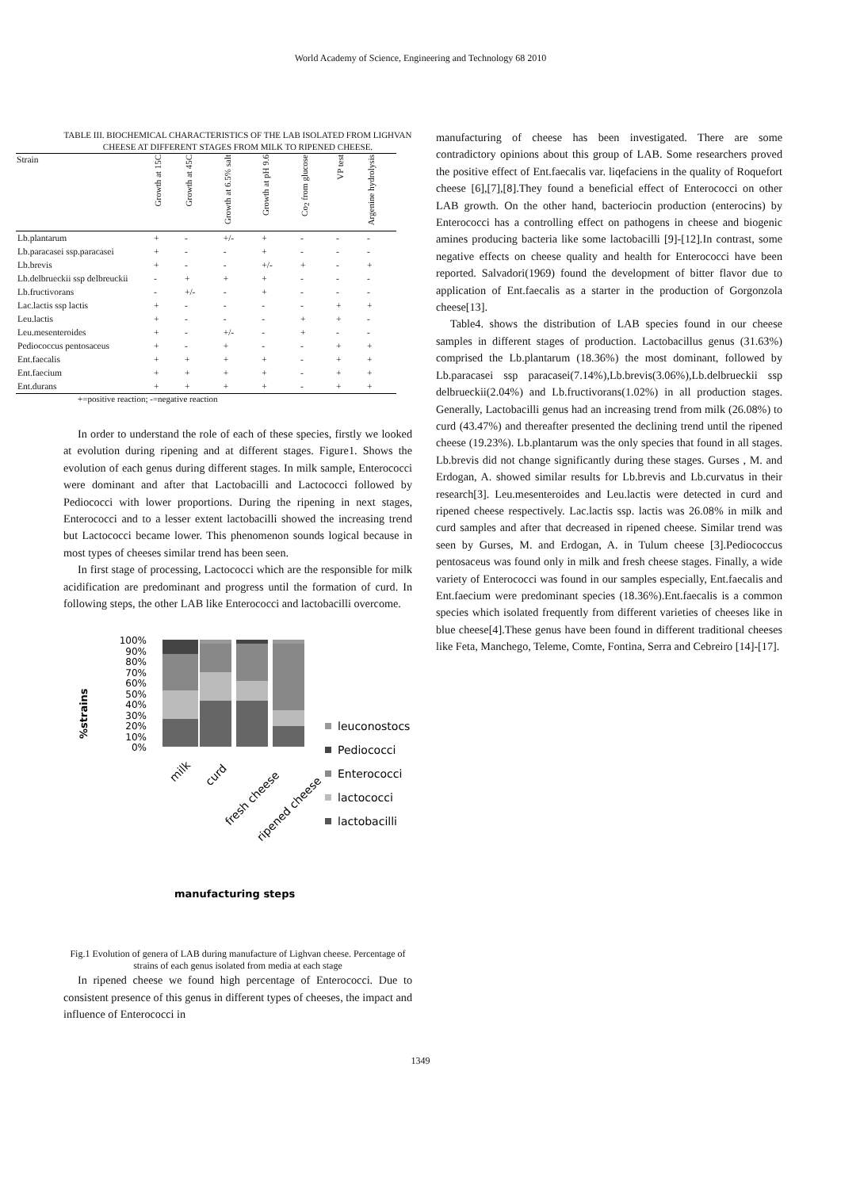World Academy of Science, Engineering and Technology 68 2010
TABLE III. BIOCHEMICAL CHARACTERISTICS OF THE LAB ISOLATED FROM LIGHVAN CHEESE AT DIFFERENT STAGES FROM MILK TO RIPENED CHEESE.
| Strain | Growth at 15C | Growth at 45C | Growth at 6.5% salt | Growth at pH 9.6 | Co<sub>2</sub> from glucose | VP test | Argenine hydrolysis |
| --- | --- | --- | --- | --- | --- | --- | --- |
| Lb.plantarum | + | - | +/- | + | - | - | - |
| Lb.paracasei ssp.paracasei | + | - | - | + | - | - | - |
| Lb.brevis | + | - | - | +/- | + | - | + |
| Lb.delbrueckii ssp delbreuckii | - | + | + | + | - | - | - |
| Lb.fructivorans | - | +/- | - | + | - | - | - |
| Lac.lactis ssp lactis | + | - | - | - | - | + | + |
| Leu.lactis | + | - | - | - | + | + | - |
| Leu.mesenteroides | + | - | +/- | - | + | - | - |
| Pediococcus pentosaceus | + | - | + | - | - | + | + |
| Ent.faecalis | + | + | + | + | - | + | + |
| Ent.faecium | + | + | + | + | - | + | + |
| Ent.durans | + | + | + | + | - | + | + |
+=positive reaction; -=negative reaction
In order to understand the role of each of these species, firstly we looked at evolution during ripening and at different stages. Figure1. Shows the evolution of each genus during different stages. In milk sample, Enterococci were dominant and after that Lactobacilli and Lactococci followed by Pediococci with lower proportions. During the ripening in next stages, Enterococci and to a lesser extent lactobacilli showed the increasing trend but Lactococci became lower. This phenomenon sounds logical because in most types of cheeses similar trend has been seen.
In first stage of processing, Lactococci which are the responsible for milk acidification are predominant and progress until the formation of curd. In following steps, the other LAB like Enterococci and lactobacilli overcome.
%strains
100%
90%
80%
70%
60%
50%
40%
30%
20%
10%
0%
leuconostocs
Pediococci
Enterococci
lactococci
lactobacilli
milk
curd
fresh cheese
ripened cheese
manufacturing steps
Fig.1 Evolution of genera of LAB during manufacture of Lighvan cheese. Percentage of strains of each genus isolated from media at each stage
In ripened cheese we found high percentage of Enterococci. Due to consistent presence of this genus in different types of cheeses, the impact and influence of Enterococci in
manufacturing of cheese has been investigated. There are some contradictory opinions about this group of LAB. Some researchers proved the positive effect of Ent.faecalis var. liqefaciens in the quality of Roquefort cheese [6],[7],[8].They found a beneficial effect of Enterococci on other LAB growth. On the other hand, bacteriocin production (enterocins) by Enterococci has a controlling effect on pathogens in cheese and biogenic amines producing bacteria like some lactobacilli [9]-[12].In contrast, some negative effects on cheese quality and health for Enterococci have been reported. Salvadori(1969) found the development of bitter flavor due to application of Ent.faecalis as a starter in the production of Gorgonzola cheese[13].
Table4. shows the distribution of LAB species found in our cheese samples in different stages of production. Lactobacillus genus (31.63%) comprised the Lb.plantarum (18.36%) the most dominant, followed by Lb.paracasei ssp paracasei(7.14%),Lb.brevis(3.06%),Lb.delbrueckii ssp delbrueckii(2.04%) and Lb.fructivorans(1.02%) in all production stages. Generally, Lactobacilli genus had an increasing trend from milk (26.08%) to curd (43.47%) and thereafter presented the declining trend until the ripened cheese (19.23%). Lb.plantarum was the only species that found in all stages. Lb.brevis did not change significantly during these stages. Gurses , M. and Erdogan, A. showed similar results for Lb.brevis and Lb.curvatus in their research[3]. Leu.mesenteroides and Leu.lactis were detected in curd and ripened cheese respectively. Lac.lactis ssp. lactis was 26.08% in milk and curd samples and after that decreased in ripened cheese. Similar trend was seen by Gurses, M. and Erdogan, A. in Tulum cheese [3].Pediococcus pentosaceus was found only in milk and fresh cheese stages. Finally, a wide variety of Enterococci was found in our samples especially, Ent.faecalis and Ent.faecium were predominant species (18.36%).Ent.faecalis is a common species which isolated frequently from different varieties of cheeses like in blue cheese[4].These genus have been found in different traditional cheeses like Feta, Manchego, Teleme, Comte, Fontina, Serra and Cebreiro [14]-[17].
1349